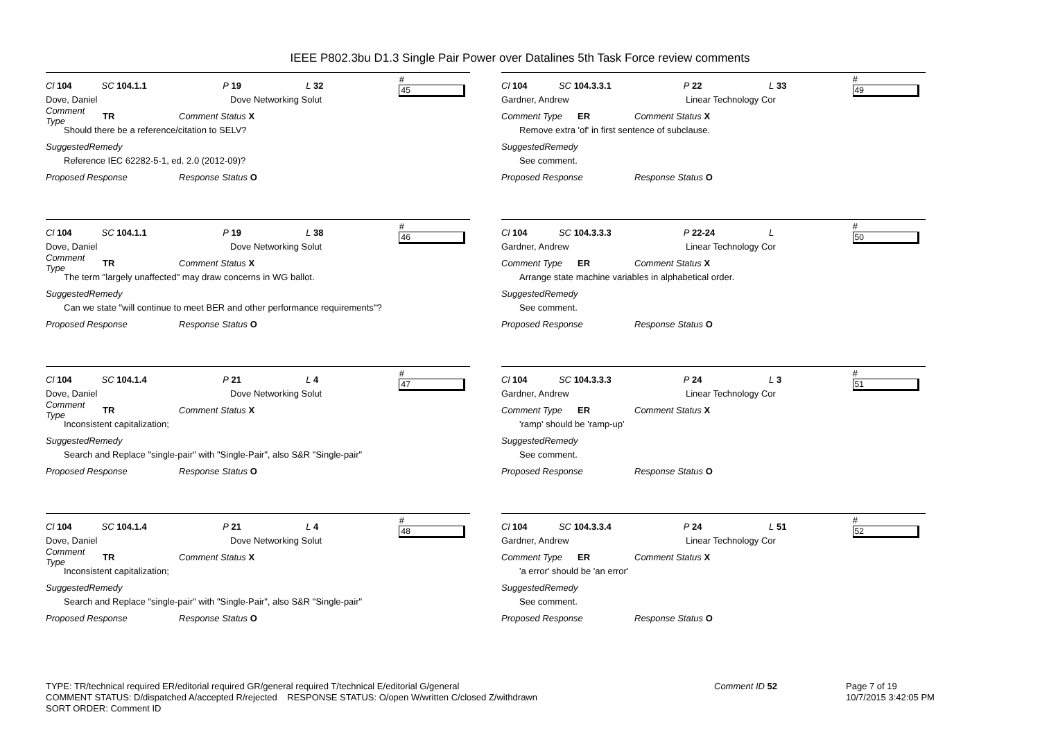IEEE P802.3bu D1.3 Single Pair Power over Datalines 5th Task Force review comments
Cl 104 SC 104.1.1 P 19 L 32 # 45
Dove, Daniel Dove Networking Solut
Comment Type TR Comment Status X
Should there be a reference/citation to SELV?
SuggestedRemedy
Reference IEC 62282-5-1, ed. 2.0 (2012-09)?
Proposed Response Response Status O
Cl 104 SC 104.3.3.1 P 22 L 33 # 49
Gardner, Andrew Linear Technology Cor
Comment Type ER Comment Status X
Remove extra 'of' in first sentence of subclause.
SuggestedRemedy
See comment.
Proposed Response Response Status O
Cl 104 SC 104.1.1 P 19 L 38 # 46
Dove, Daniel Dove Networking Solut
Comment Type TR Comment Status X
The term "largely unaffected" may draw concerns in WG ballot.
SuggestedRemedy
Can we state "will continue to meet BER and other performance requirements"?
Proposed Response Response Status O
Cl 104 SC 104.3.3.3 P 22-24 L # 50
Gardner, Andrew Linear Technology Cor
Comment Type ER Comment Status X
Arrange state machine variables in alphabetical order.
SuggestedRemedy
See comment.
Proposed Response Response Status O
Cl 104 SC 104.1.4 P 21 L 4 # 47
Dove, Daniel Dove Networking Solut
Comment Type TR Comment Status X
Inconsistent capitalization;
SuggestedRemedy
Search and Replace "single-pair" with "Single-Pair", also S&R "Single-pair"
Proposed Response Response Status O
Cl 104 SC 104.3.3.3 P 24 L 3 # 51
Gardner, Andrew Linear Technology Cor
Comment Type ER Comment Status X
'ramp' should be 'ramp-up'
SuggestedRemedy
See comment.
Proposed Response Response Status O
Cl 104 SC 104.1.4 P 21 L 4 # 48
Dove, Daniel Dove Networking Solut
Comment Type TR Comment Status X
Inconsistent capitalization;
SuggestedRemedy
Search and Replace "single-pair" with "Single-Pair", also S&R "Single-pair"
Proposed Response Response Status O
Cl 104 SC 104.3.3.4 P 24 L 51 # 52
Gardner, Andrew Linear Technology Cor
Comment Type ER Comment Status X
'a error' should be 'an error'
SuggestedRemedy
See comment.
Proposed Response Response Status O
TYPE: TR/technical required ER/editorial required GR/general required T/technical E/editorial G/general
COMMENT STATUS: D/dispatched A/accepted R/rejected RESPONSE STATUS: O/open W/written C/closed Z/withdrawn
SORT ORDER: Comment ID
Comment ID 52
Page 7 of 19
10/7/2015 3:42:05 PM